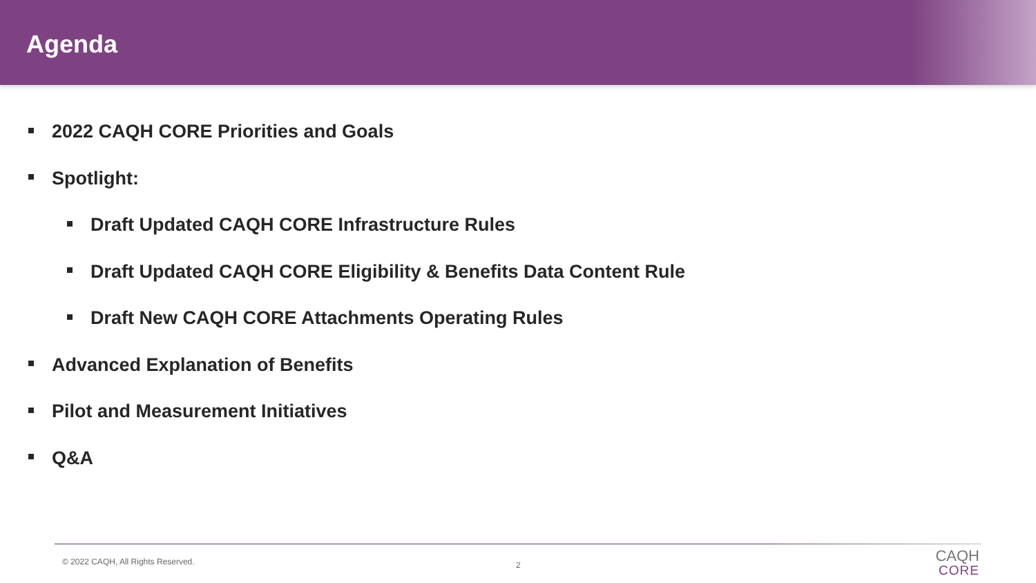Agenda
2022 CAQH CORE Priorities and Goals
Spotlight:
Draft Updated CAQH CORE Infrastructure Rules
Draft Updated CAQH CORE Eligibility & Benefits Data Content Rule
Draft New CAQH CORE Attachments Operating Rules
Advanced Explanation of Benefits
Pilot and Measurement Initiatives
Q&A
© 2022 CAQH, All Rights Reserved.
2
CAQH
CORE